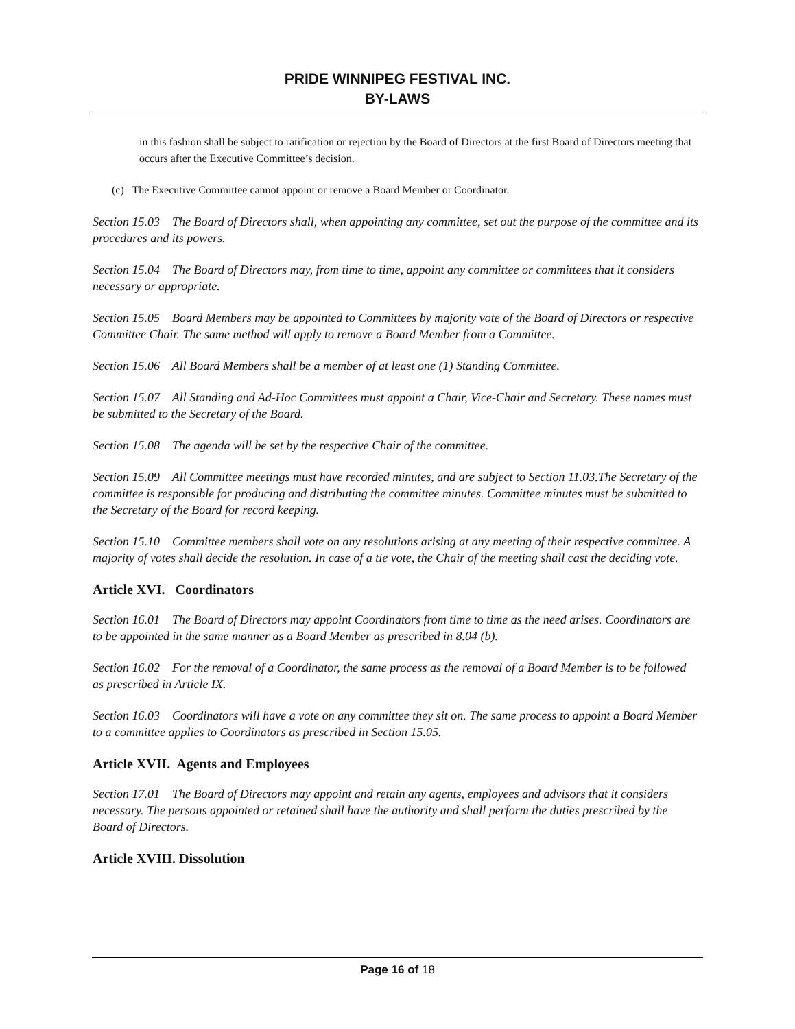PRIDE WINNIPEG FESTIVAL INC.
BY-LAWS
in this fashion shall be subject to ratification or rejection by the Board of Directors at the first Board of Directors meeting that occurs after the Executive Committee’s decision.
(c) The Executive Committee cannot appoint or remove a Board Member or Coordinator.
Section 15.03 The Board of Directors shall, when appointing any committee, set out the purpose of the committee and its procedures and its powers.
Section 15.04 The Board of Directors may, from time to time, appoint any committee or committees that it considers necessary or appropriate.
Section 15.05 Board Members may be appointed to Committees by majority vote of the Board of Directors or respective Committee Chair. The same method will apply to remove a Board Member from a Committee.
Section 15.06 All Board Members shall be a member of at least one (1) Standing Committee.
Section 15.07 All Standing and Ad-Hoc Committees must appoint a Chair, Vice-Chair and Secretary. These names must be submitted to the Secretary of the Board.
Section 15.08 The agenda will be set by the respective Chair of the committee.
Section 15.09 All Committee meetings must have recorded minutes, and are subject to Section 11.03.The Secretary of the committee is responsible for producing and distributing the committee minutes. Committee minutes must be submitted to the Secretary of the Board for record keeping.
Section 15.10 Committee members shall vote on any resolutions arising at any meeting of their respective committee. A majority of votes shall decide the resolution. In case of a tie vote, the Chair of the meeting shall cast the deciding vote.
Article XVI. Coordinators
Section 16.01 The Board of Directors may appoint Coordinators from time to time as the need arises. Coordinators are to be appointed in the same manner as a Board Member as prescribed in 8.04 (b).
Section 16.02 For the removal of a Coordinator, the same process as the removal of a Board Member is to be followed as prescribed in Article IX.
Section 16.03 Coordinators will have a vote on any committee they sit on. The same process to appoint a Board Member to a committee applies to Coordinators as prescribed in Section 15.05.
Article XVII. Agents and Employees
Section 17.01 The Board of Directors may appoint and retain any agents, employees and advisors that it considers necessary. The persons appointed or retained shall have the authority and shall perform the duties prescribed by the Board of Directors.
Article XVIII. Dissolution
Page 16 of 18